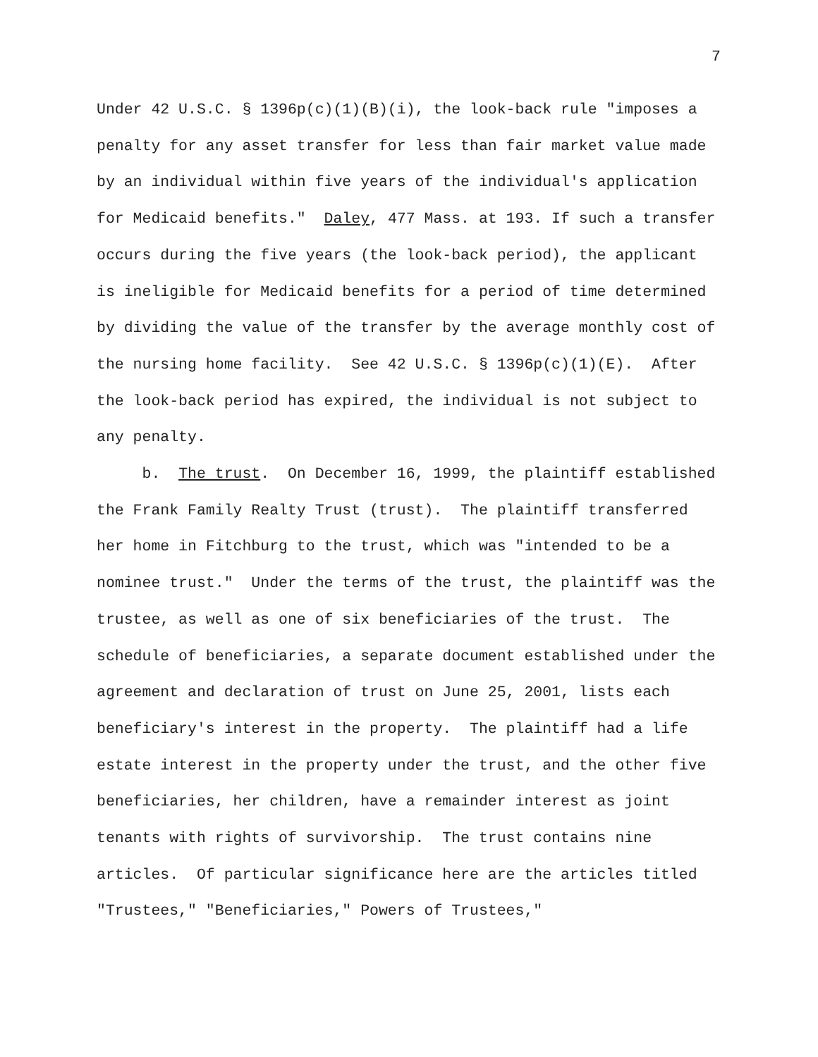7
Under 42 U.S.C. § 1396p(c)(1)(B)(i), the look-back rule "imposes a penalty for any asset transfer for less than fair market value made by an individual within five years of the individual's application for Medicaid benefits." Daley, 477 Mass. at 193. If such a transfer occurs during the five years (the look-back period), the applicant is ineligible for Medicaid benefits for a period of time determined by dividing the value of the transfer by the average monthly cost of the nursing home facility. See 42 U.S.C. § 1396p(c)(1)(E). After the look-back period has expired, the individual is not subject to any penalty.
b. The trust. On December 16, 1999, the plaintiff established the Frank Family Realty Trust (trust). The plaintiff transferred her home in Fitchburg to the trust, which was "intended to be a nominee trust." Under the terms of the trust, the plaintiff was the trustee, as well as one of six beneficiaries of the trust. The schedule of beneficiaries, a separate document established under the agreement and declaration of trust on June 25, 2001, lists each beneficiary's interest in the property. The plaintiff had a life estate interest in the property under the trust, and the other five beneficiaries, her children, have a remainder interest as joint tenants with rights of survivorship. The trust contains nine articles. Of particular significance here are the articles titled "Trustees," "Beneficiaries," Powers of Trustees,"